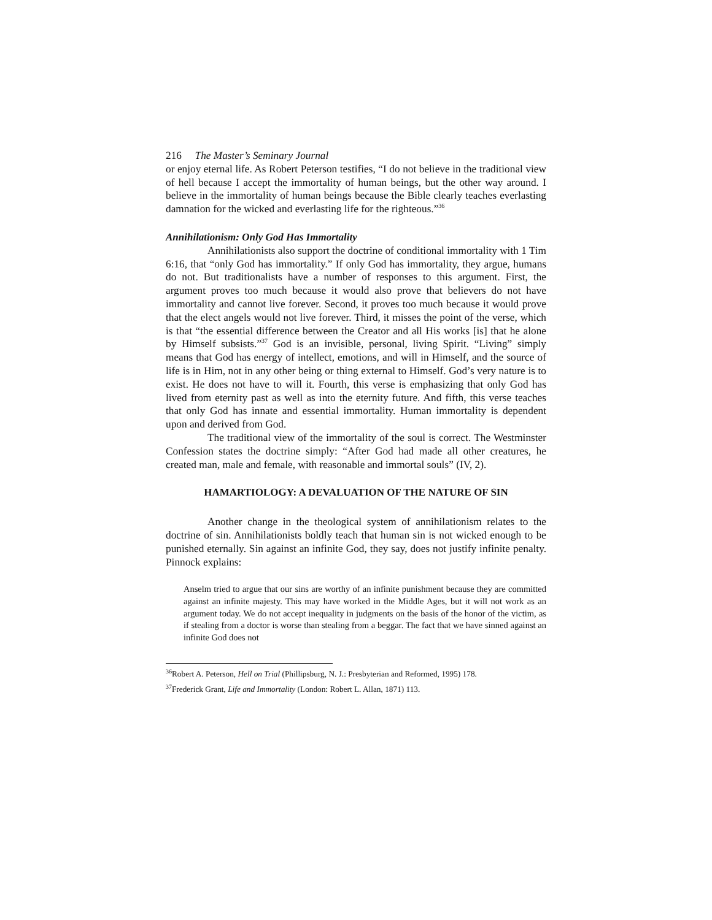216 The Master’s Seminary Journal
or enjoy eternal life. As Robert Peterson testifies, “I do not believe in the traditional view of hell because I accept the immortality of human beings, but the other way around. I believe in the immortality of human beings because the Bible clearly teaches everlasting damnation for the wicked and everlasting life for the righteous.”<sup>36</sup>
Annihilationism: Only God Has Immortality
Annihilationists also support the doctrine of conditional immortality with 1 Tim 6:16, that “only God has immortality.” If only God has immortality, they argue, humans do not. But traditionalists have a number of responses to this argument. First, the argument proves too much because it would also prove that believers do not have immortality and cannot live forever. Second, it proves too much because it would prove that the elect angels would not live forever. Third, it misses the point of the verse, which is that “the essential difference between the Creator and all His works [is] that he alone by Himself subsists.”<sup>37</sup> God is an invisible, personal, living Spirit. “Living” simply means that God has energy of intellect, emotions, and will in Himself, and the source of life is in Him, not in any other being or thing external to Himself. God’s very nature is to exist. He does not have to will it. Fourth, this verse is emphasizing that only God has lived from eternity past as well as into the eternity future. And fifth, this verse teaches that only God has innate and essential immortality. Human immortality is dependent upon and derived from God.
The traditional view of the immortality of the soul is correct. The Westminster Confession states the doctrine simply: “After God had made all other creatures, he created man, male and female, with reasonable and immortal souls” (IV, 2).
HAMARTIOLOGY: A DEVALUATION OF THE NATURE OF SIN
Another change in the theological system of annihilationism relates to the doctrine of sin. Annihilationists boldly teach that human sin is not wicked enough to be punished eternally. Sin against an infinite God, they say, does not justify infinite penalty. Pinnock explains:
Anselm tried to argue that our sins are worthy of an infinite punishment because they are committed against an infinite majesty. This may have worked in the Middle Ages, but it will not work as an argument today. We do not accept inequality in judgments on the basis of the honor of the victim, as if stealing from a doctor is worse than stealing from a beggar. The fact that we have sinned against an infinite God does not
<sup>36</sup> Robert A. Peterson, Hell on Trial (Phillipsburg, N. J.: Presbyterian and Reformed, 1995) 178.
<sup>37</sup> Frederick Grant, Life and Immortality (London: Robert L. Allan, 1871) 113.